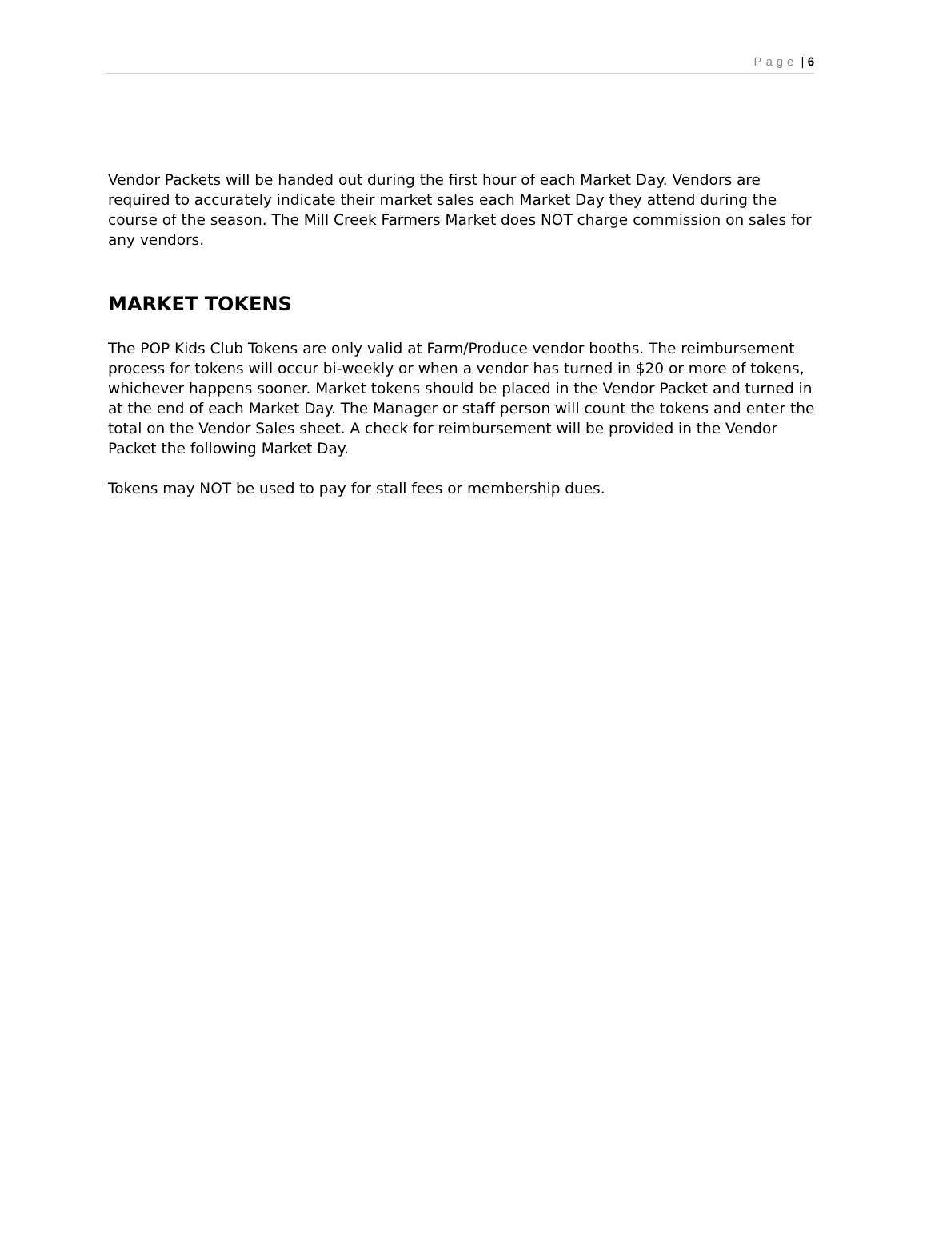Page | 6
Vendor Packets will be handed out during the first hour of each Market Day. Vendors are required to accurately indicate their market sales each Market Day they attend during the course of the season. The Mill Creek Farmers Market does NOT charge commission on sales for any vendors.
MARKET TOKENS
The POP Kids Club Tokens are only valid at Farm/Produce vendor booths. The reimbursement process for tokens will occur bi-weekly or when a vendor has turned in $20 or more of tokens, whichever happens sooner. Market tokens should be placed in the Vendor Packet and turned in at the end of each Market Day. The Manager or staff person will count the tokens and enter the total on the Vendor Sales sheet. A check for reimbursement will be provided in the Vendor Packet the following Market Day.
Tokens may NOT be used to pay for stall fees or membership dues.